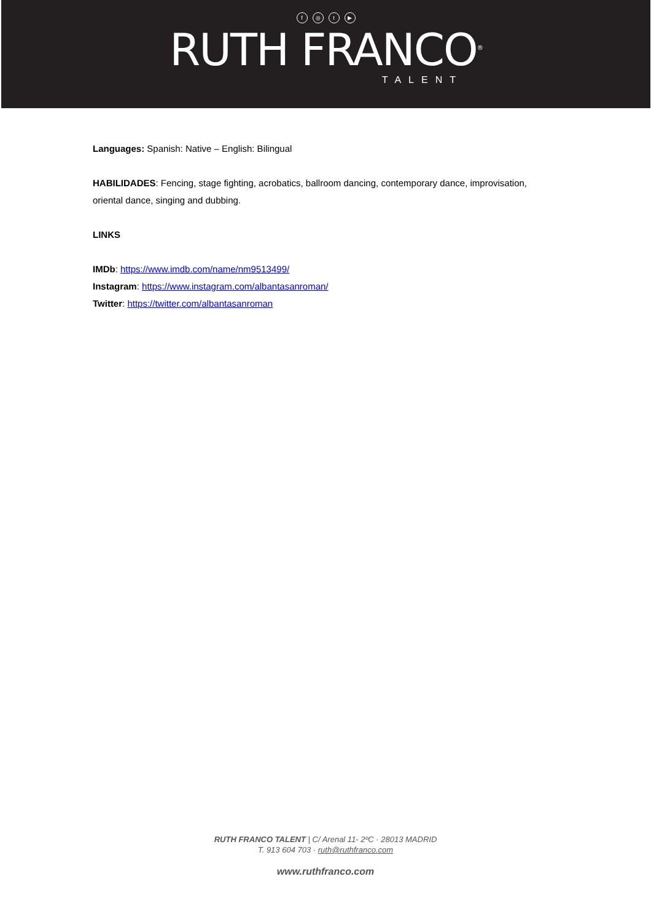f ◎ t ▶
RUTH FRANCO<sup>®</sup>
TALENT
Languages: Spanish: Native – English: Bilingual
HABILIDADES: Fencing, stage fighting, acrobatics, ballroom dancing, contemporary dance, improvisation, oriental dance, singing and dubbing.
LINKS
IMDb: https://www.imdb.com/name/nm9513499/
Instagram: https://www.instagram.com/albantasanroman/
Twitter: https://twitter.com/albantasanroman
RUTH FRANCO TALENT | C/ Arenal 11- 2ºC · 28013 MADRID
T. 913 604 703 · ruth@ruthfranco.com
www.ruthfranco.com